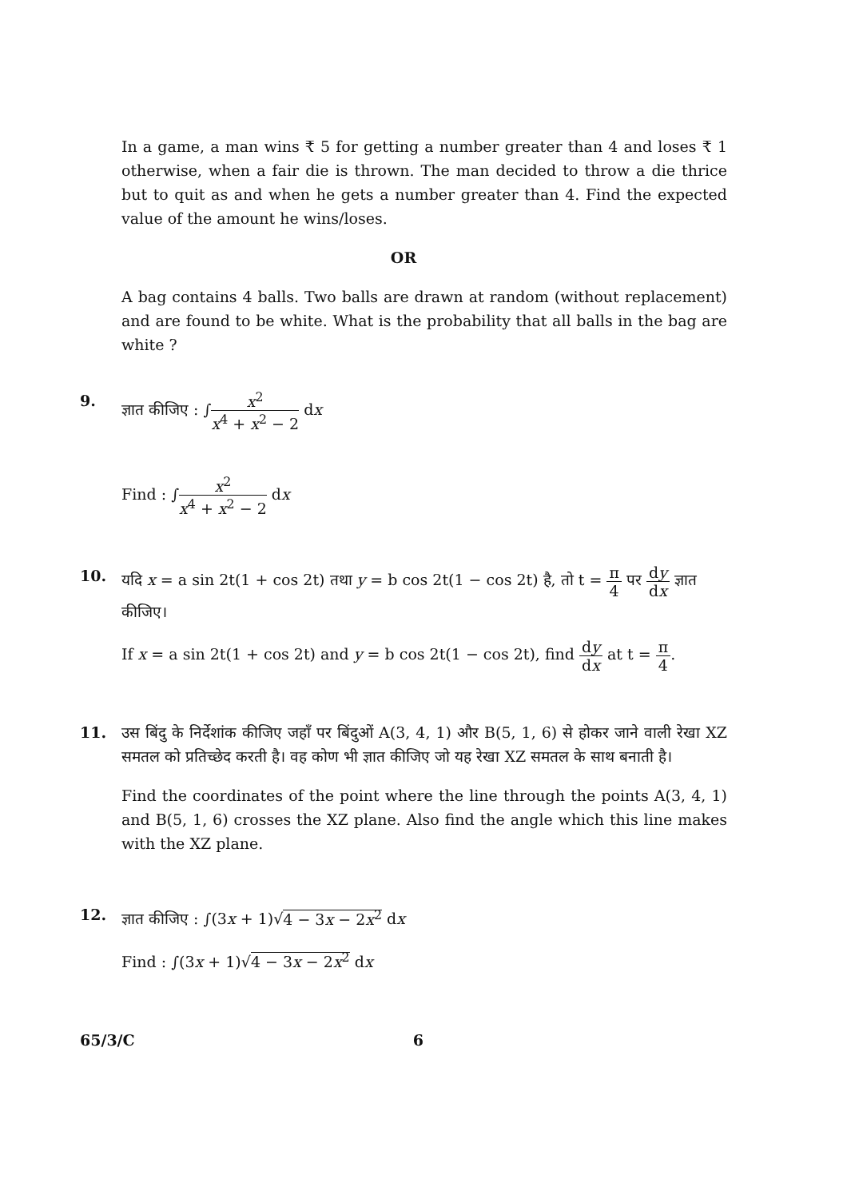In a game, a man wins ₹ 5 for getting a number greater than 4 and loses ₹ 1 otherwise, when a fair die is thrown. The man decided to throw a die thrice but to quit as and when he gets a number greater than 4. Find the expected value of the amount he wins/loses.
OR
A bag contains 4 balls. Two balls are drawn at random (without replacement) and are found to be white. What is the probability that all balls in the bag are white ?
9. ज्ञात कीजिए : ∫x<sup>2</sup> x<sup>4</sup> + x<sup>2</sup> − 2 dx
Find : ∫x<sup>2</sup> x<sup>4</sup> + x<sup>2</sup> − 2 dx
10. यदि x = a sin 2t(1 + cos 2t) तथा y = b cos 2t(1 − cos 2t) है, तो t = π 4 पर dy dx ज्ञात कीजिए।
If x = a sin 2t(1 + cos 2t) and y = b cos 2t(1 − cos 2t), find dy dx at t = π 4.
11. उस बिंदु के निर्देशांक कीजिए जहाँ पर बिंदुओं A(3, 4, 1) और B(5, 1, 6) से होकर जाने वाली रेखा XZ समतल को प्रतिच्छेद करती है। वह कोण भी ज्ञात कीजिए जो यह रेखा XZ समतल के साथ बनाती है।
Find the coordinates of the point where the line through the points A(3, 4, 1) and B(5, 1, 6) crosses the XZ plane. Also find the angle which this line makes with the XZ plane.
12. ज्ञात कीजिए : ∫(3x + 1)√4 − 3x − 2x<sup>2</sup> dx
Find : ∫(3x + 1)√4 − 3x − 2x<sup>2</sup> dx
65/3/C 6